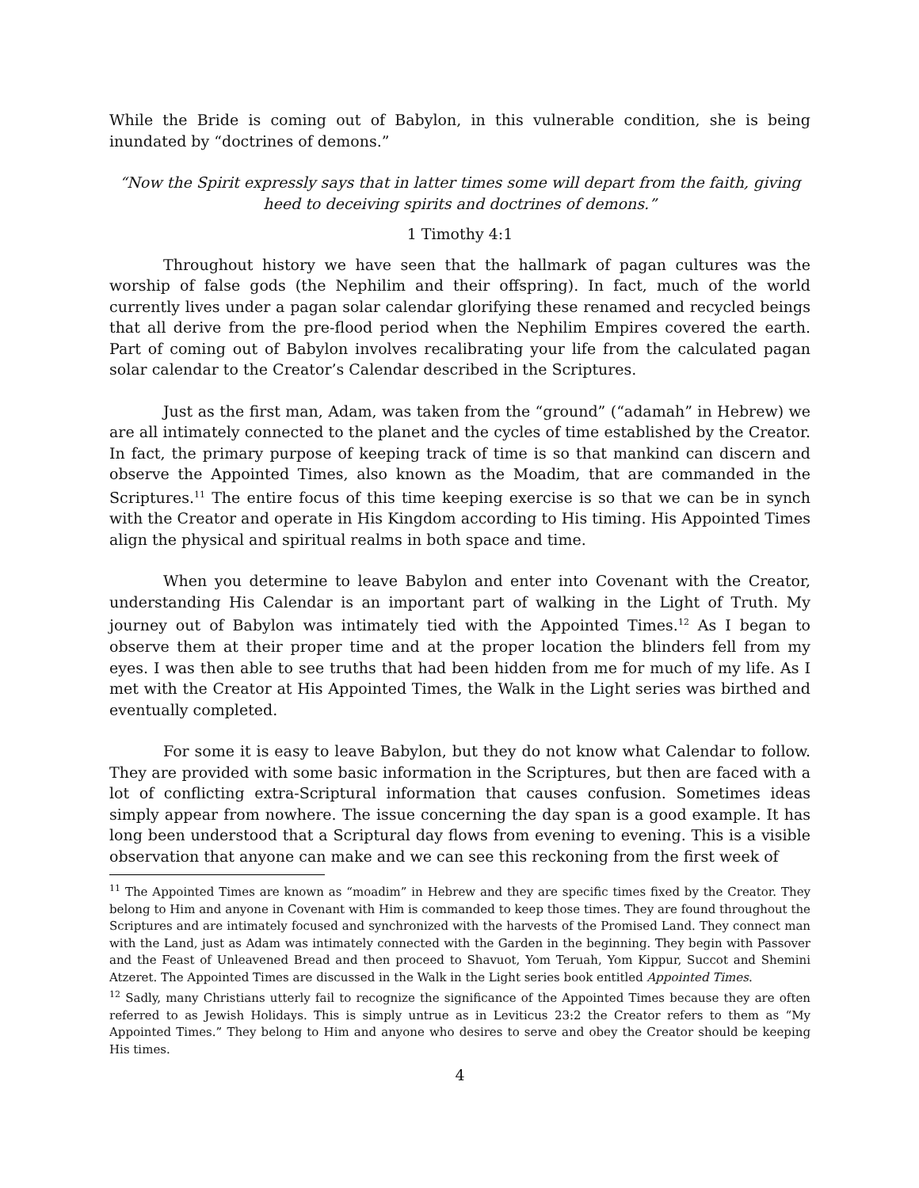While the Bride is coming out of Babylon, in this vulnerable condition, she is being inundated by “doctrines of demons.”
“Now the Spirit expressly says that in latter times some will depart from the faith, giving heed to deceiving spirits and doctrines of demons.”
1 Timothy 4:1
Throughout history we have seen that the hallmark of pagan cultures was the worship of false gods (the Nephilim and their offspring). In fact, much of the world currently lives under a pagan solar calendar glorifying these renamed and recycled beings that all derive from the pre-flood period when the Nephilim Empires covered the earth. Part of coming out of Babylon involves recalibrating your life from the calculated pagan solar calendar to the Creator’s Calendar described in the Scriptures.
Just as the first man, Adam, was taken from the “ground” (“adamah” in Hebrew) we are all intimately connected to the planet and the cycles of time established by the Creator. In fact, the primary purpose of keeping track of time is so that mankind can discern and observe the Appointed Times, also known as the Moadim, that are commanded in the Scriptures.<sup>11</sup> The entire focus of this time keeping exercise is so that we can be in synch with the Creator and operate in His Kingdom according to His timing. His Appointed Times align the physical and spiritual realms in both space and time.
When you determine to leave Babylon and enter into Covenant with the Creator, understanding His Calendar is an important part of walking in the Light of Truth. My journey out of Babylon was intimately tied with the Appointed Times.<sup>12</sup> As I began to observe them at their proper time and at the proper location the blinders fell from my eyes. I was then able to see truths that had been hidden from me for much of my life. As I met with the Creator at His Appointed Times, the Walk in the Light series was birthed and eventually completed.
For some it is easy to leave Babylon, but they do not know what Calendar to follow. They are provided with some basic information in the Scriptures, but then are faced with a lot of conflicting extra-Scriptural information that causes confusion. Sometimes ideas simply appear from nowhere. The issue concerning the day span is a good example. It has long been understood that a Scriptural day flows from evening to evening. This is a visible observation that anyone can make and we can see this reckoning from the first week of
<sup>11</sup> The Appointed Times are known as “moadim” in Hebrew and they are specific times fixed by the Creator. They belong to Him and anyone in Covenant with Him is commanded to keep those times. They are found throughout the Scriptures and are intimately focused and synchronized with the harvests of the Promised Land. They connect man with the Land, just as Adam was intimately connected with the Garden in the beginning. They begin with Passover and the Feast of Unleavened Bread and then proceed to Shavuot, Yom Teruah, Yom Kippur, Succot and Shemini Atzeret. The Appointed Times are discussed in the Walk in the Light series book entitled Appointed Times.
<sup>12</sup> Sadly, many Christians utterly fail to recognize the significance of the Appointed Times because they are often referred to as Jewish Holidays. This is simply untrue as in Leviticus 23:2 the Creator refers to them as “My Appointed Times.” They belong to Him and anyone who desires to serve and obey the Creator should be keeping His times.
4